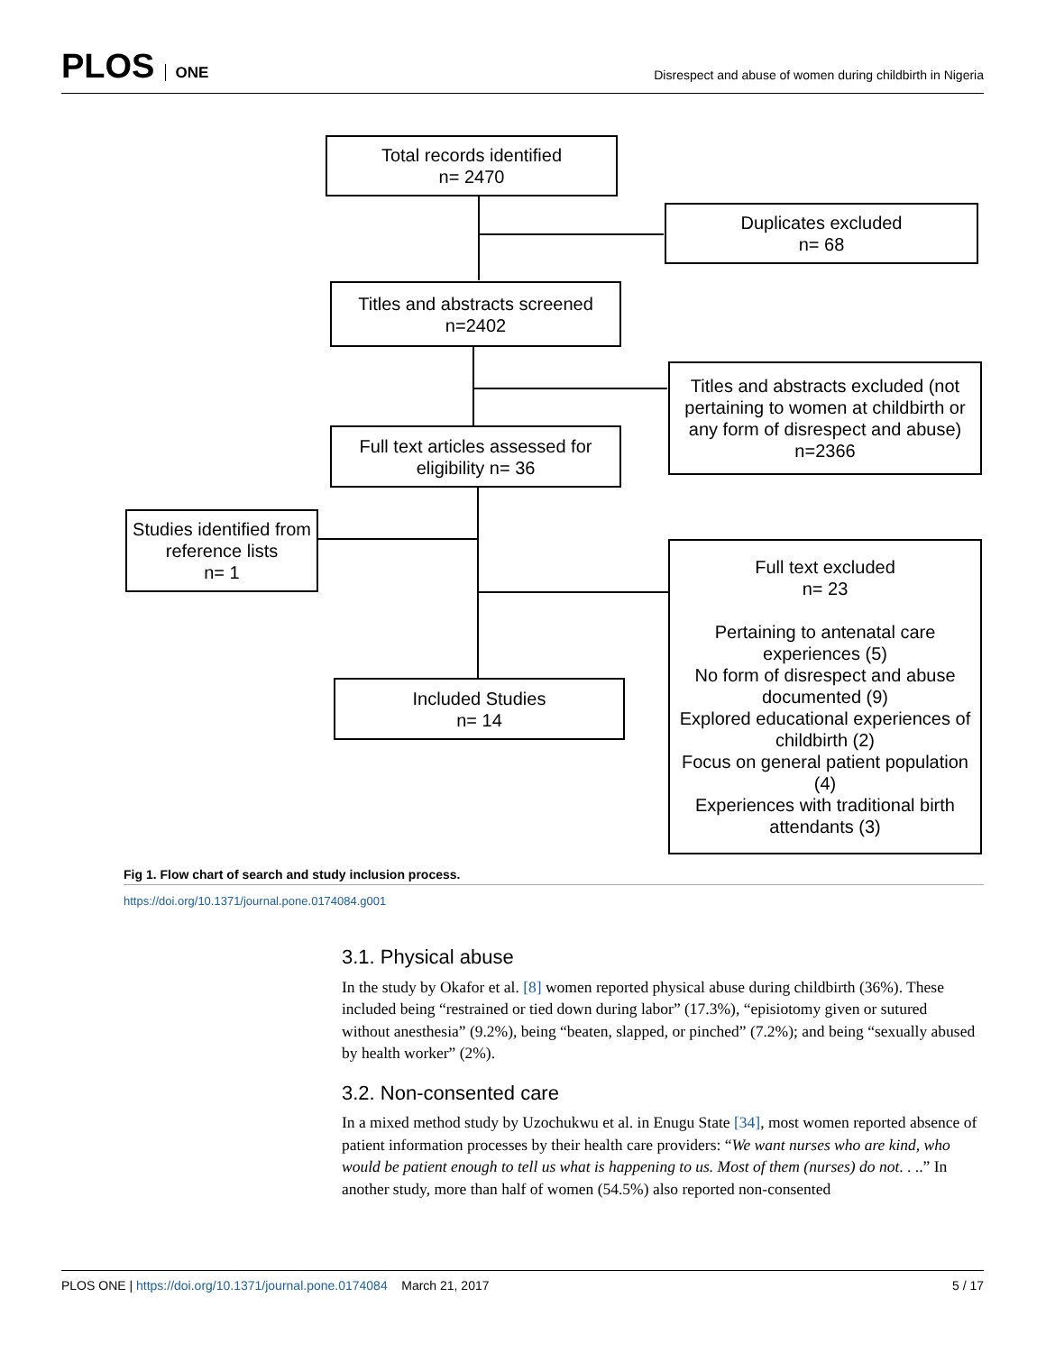PLOS ONE
Disrespect and abuse of women during childbirth in Nigeria
Total records identified
n= 2470
Duplicates excluded
n= 68
Titles and abstracts screened
n=2402
Titles and abstracts excluded (not pertaining to women at childbirth or any form of disrespect and abuse) n=2366
Full text articles assessed for eligibility n= 36
Studies identified from reference lists
n= 1
Included Studies
n= 14
Full text excluded
n= 23
Pertaining to antenatal care experiences (5)
No form of disrespect and abuse documented (9)
Explored educational experiences of childbirth (2)
Focus on general patient population (4)
Experiences with traditional birth attendants (3)
Fig 1. Flow chart of search and study inclusion process.
https://doi.org/10.1371/journal.pone.0174084.g001
3.1. Physical abuse
In the study by Okafor et al. [8] women reported physical abuse during childbirth (36%). These included being “restrained or tied down during labor” (17.3%), “episiotomy given or sutured without anesthesia” (9.2%), being “beaten, slapped, or pinched” (7.2%); and being “sexually abused by health worker” (2%).
3.2. Non-consented care
In a mixed method study by Uzochukwu et al. in Enugu State [34], most women reported absence of patient information processes by their health care providers: “We want nurses who are kind, who would be patient enough to tell us what is happening to us. Most of them (nurses) do not. . ..” In another study, more than half of women (54.5%) also reported non-consented
PLOS ONE | https://doi.org/10.1371/journal.pone.0174084 March 21, 2017
5 / 17